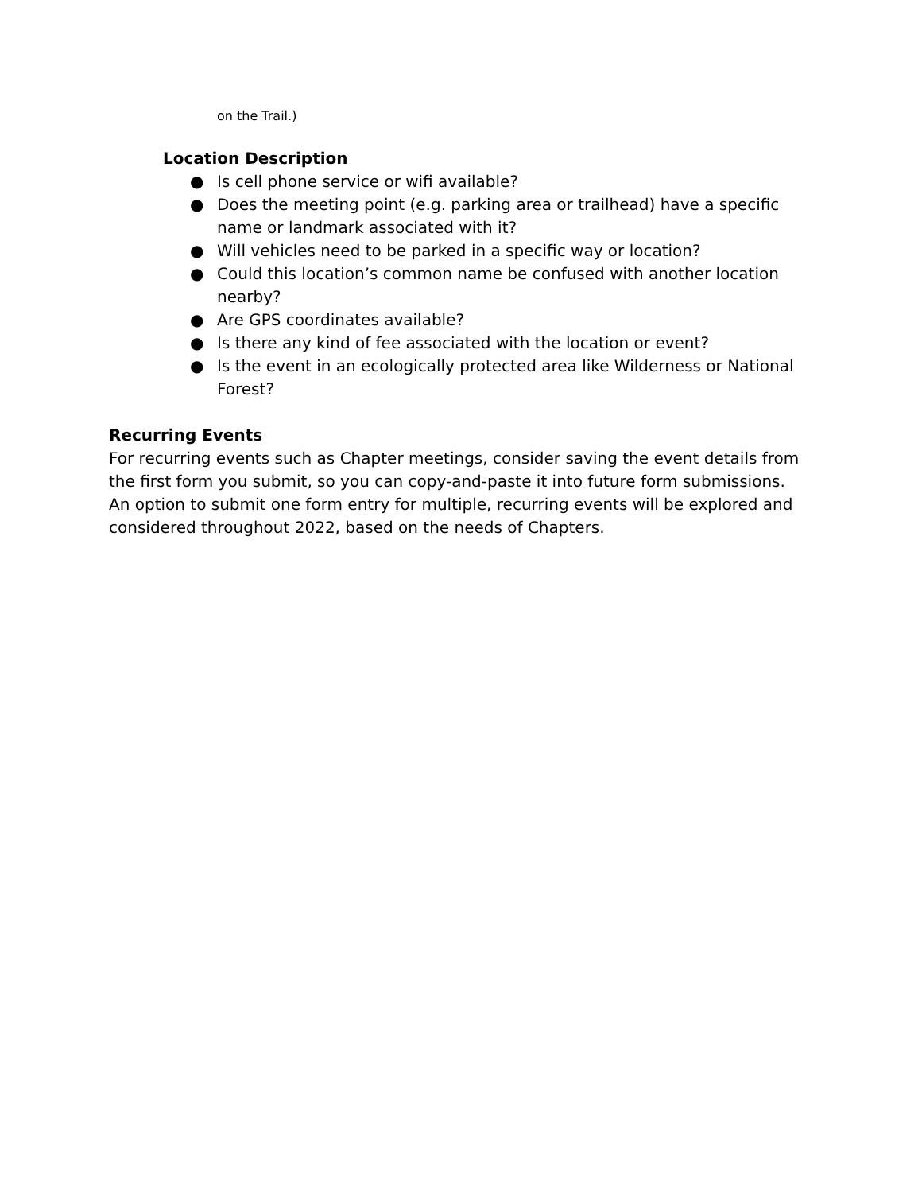on the Trail.)
Location Description
● Is cell phone service or wifi available?
● Does the meeting point (e.g. parking area or trailhead) have a specific name or landmark associated with it?
● Will vehicles need to be parked in a specific way or location?
● Could this location’s common name be confused with another location nearby?
● Are GPS coordinates available?
● Is there any kind of fee associated with the location or event?
● Is the event in an ecologically protected area like Wilderness or National Forest?
Recurring Events
For recurring events such as Chapter meetings, consider saving the event details from the first form you submit, so you can copy-and-paste it into future form submissions. An option to submit one form entry for multiple, recurring events will be explored and considered throughout 2022, based on the needs of Chapters.